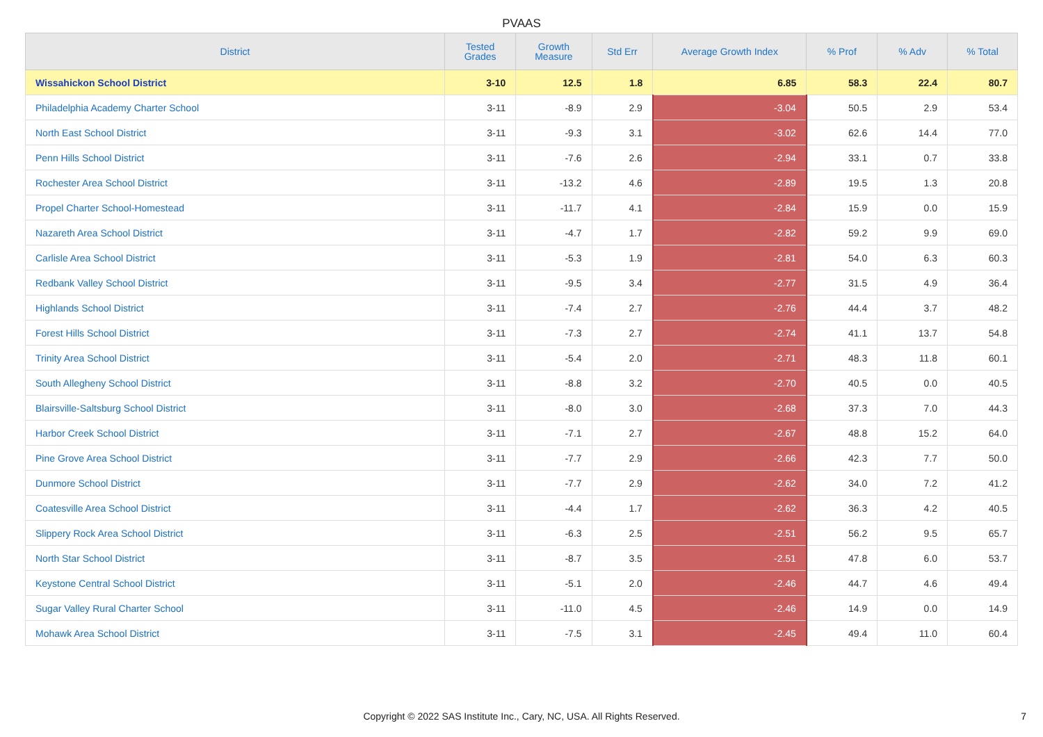PVAAS
| District | Tested Grades | Growth Measure | Std Err | Average Growth Index | % Prof | % Adv | % Total |
| --- | --- | --- | --- | --- | --- | --- | --- |
| Wissahickon School District | 3-10 | 12.5 | 1.8 | 6.85 | 58.3 | 22.4 | 80.7 |
| Philadelphia Academy Charter School | 3-11 | -8.9 | 2.9 | -3.04 | 50.5 | 2.9 | 53.4 |
| North East School District | 3-11 | -9.3 | 3.1 | -3.02 | 62.6 | 14.4 | 77.0 |
| Penn Hills School District | 3-11 | -7.6 | 2.6 | -2.94 | 33.1 | 0.7 | 33.8 |
| Rochester Area School District | 3-11 | -13.2 | 4.6 | -2.89 | 19.5 | 1.3 | 20.8 |
| Propel Charter School-Homestead | 3-11 | -11.7 | 4.1 | -2.84 | 15.9 | 0.0 | 15.9 |
| Nazareth Area School District | 3-11 | -4.7 | 1.7 | -2.82 | 59.2 | 9.9 | 69.0 |
| Carlisle Area School District | 3-11 | -5.3 | 1.9 | -2.81 | 54.0 | 6.3 | 60.3 |
| Redbank Valley School District | 3-11 | -9.5 | 3.4 | -2.77 | 31.5 | 4.9 | 36.4 |
| Highlands School District | 3-11 | -7.4 | 2.7 | -2.76 | 44.4 | 3.7 | 48.2 |
| Forest Hills School District | 3-11 | -7.3 | 2.7 | -2.74 | 41.1 | 13.7 | 54.8 |
| Trinity Area School District | 3-11 | -5.4 | 2.0 | -2.71 | 48.3 | 11.8 | 60.1 |
| South Allegheny School District | 3-11 | -8.8 | 3.2 | -2.70 | 40.5 | 0.0 | 40.5 |
| Blairsville-Saltsburg School District | 3-11 | -8.0 | 3.0 | -2.68 | 37.3 | 7.0 | 44.3 |
| Harbor Creek School District | 3-11 | -7.1 | 2.7 | -2.67 | 48.8 | 15.2 | 64.0 |
| Pine Grove Area School District | 3-11 | -7.7 | 2.9 | -2.66 | 42.3 | 7.7 | 50.0 |
| Dunmore School District | 3-11 | -7.7 | 2.9 | -2.62 | 34.0 | 7.2 | 41.2 |
| Coatesville Area School District | 3-11 | -4.4 | 1.7 | -2.62 | 36.3 | 4.2 | 40.5 |
| Slippery Rock Area School District | 3-11 | -6.3 | 2.5 | -2.51 | 56.2 | 9.5 | 65.7 |
| North Star School District | 3-11 | -8.7 | 3.5 | -2.51 | 47.8 | 6.0 | 53.7 |
| Keystone Central School District | 3-11 | -5.1 | 2.0 | -2.46 | 44.7 | 4.6 | 49.4 |
| Sugar Valley Rural Charter School | 3-11 | -11.0 | 4.5 | -2.46 | 14.9 | 0.0 | 14.9 |
| Mohawk Area School District | 3-11 | -7.5 | 3.1 | -2.45 | 49.4 | 11.0 | 60.4 |
Copyright © 2022 SAS Institute Inc., Cary, NC, USA. All Rights Reserved.
7